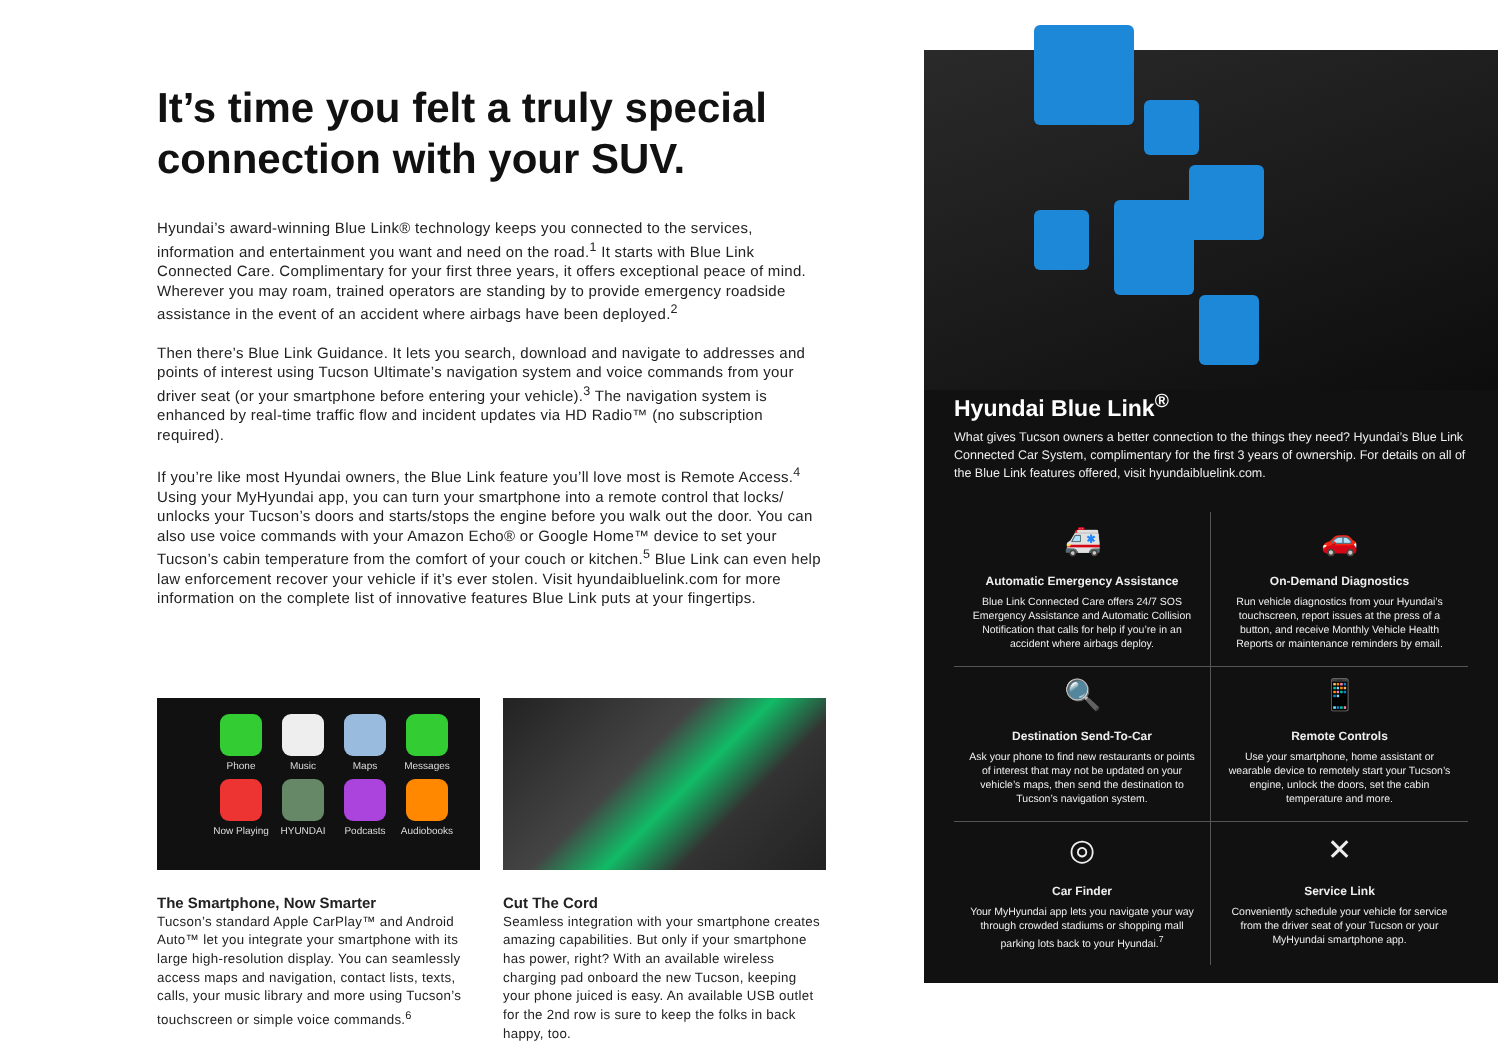It’s time you felt a truly special connection with your SUV.
Hyundai’s award-winning Blue Link® technology keeps you connected to the services, information and entertainment you want and need on the road.<sup>1</sup> It starts with Blue Link Connected Care. Complimentary for your first three years, it offers exceptional peace of mind. Wherever you may roam, trained operators are standing by to provide emergency roadside assistance in the event of an accident where airbags have been deployed.<sup>2</sup>
Then there’s Blue Link Guidance. It lets you search, download and navigate to addresses and points of interest using Tucson Ultimate’s navigation system and voice commands from your driver seat (or your smartphone before entering your vehicle).<sup>3</sup> The navigation system is enhanced by real-time traffic flow and incident updates via HD Radio™ (no subscription required).
If you’re like most Hyundai owners, the Blue Link feature you’ll love most is Remote Access.<sup>4</sup> Using your MyHyundai app, you can turn your smartphone into a remote control that locks/ unlocks your Tucson’s doors and starts/stops the engine before you walk out the door. You can also use voice commands with your Amazon Echo® or Google Home™ device to set your Tucson’s cabin temperature from the comfort of your couch or kitchen.<sup>5</sup> Blue Link can even help law enforcement recover your vehicle if it’s ever stolen. Visit hyundaibluelink.com for more information on the complete list of innovative features Blue Link puts at your fingertips.
Phone
Music
Maps
Messages
Now Playing
HYUNDAI
Podcasts
Audiobooks
The Smartphone, Now Smarter
Tucson’s standard Apple CarPlay™ and Android Auto™ let you integrate your smartphone with its large high-resolution display. You can seamlessly access maps and navigation, contact lists, texts, calls, your music library and more using Tucson’s touchscreen or simple voice commands.<sup>6</sup>
Cut The Cord
Seamless integration with your smartphone creates amazing capabilities. But only if your smartphone has power, right? With an available wireless charging pad onboard the new Tucson, keeping your phone juiced is easy. An available USB outlet for the 2nd row is sure to keep the folks in back happy, too.
Hyundai Blue Link<sup>®</sup>
What gives Tucson owners a better connection to the things they need? Hyundai’s Blue Link Connected Car System, complimentary for the first 3 years of ownership. For details on all of the Blue Link features offered, visit hyundaibluelink.com.
🚑
Automatic Emergency Assistance
Blue Link Connected Care offers 24/7 SOS Emergency Assistance and Automatic Collision Notification that calls for help if you’re in an accident where airbags deploy.
🚗
On-Demand Diagnostics
Run vehicle diagnostics from your Hyundai’s touchscreen, report issues at the press of a button, and receive Monthly Vehicle Health Reports or maintenance reminders by email.
🔍
Destination Send-To-Car
Ask your phone to find new restaurants or points of interest that may not be updated on your vehicle’s maps, then send the destination to Tucson’s navigation system.
📱
Remote Controls
Use your smartphone, home assistant or wearable device to remotely start your Tucson’s engine, unlock the doors, set the cabin temperature and more.
◎
Car Finder
Your MyHyundai app lets you navigate your way through crowded stadiums or shopping mall parking lots back to your Hyundai.<sup>7</sup>
✕
Service Link
Conveniently schedule your vehicle for service from the driver seat of your Tucson or your MyHyundai smartphone app.